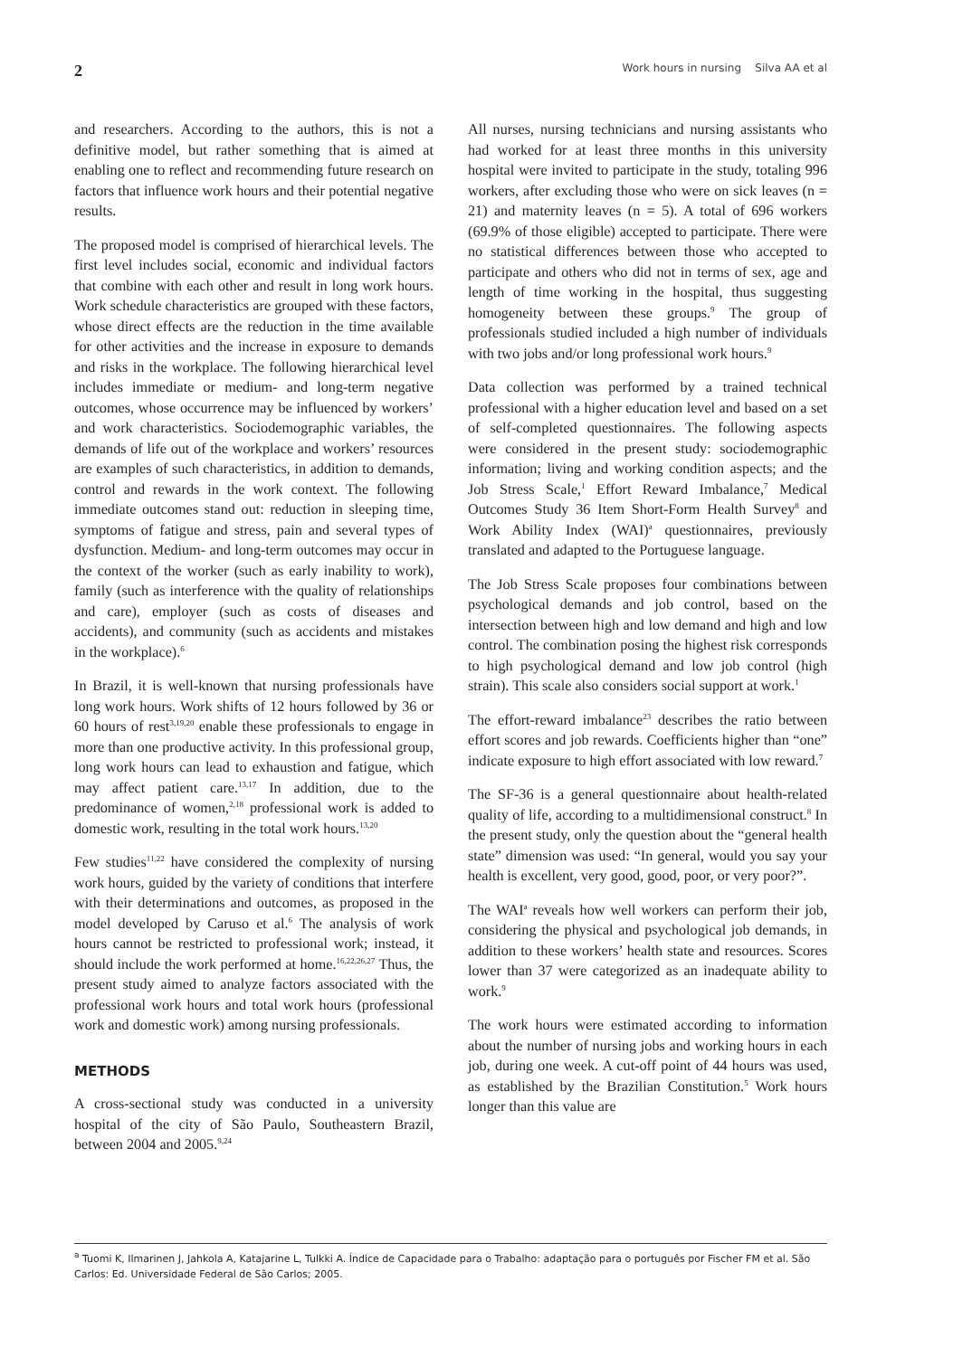2 Work hours in nursing Silva AA et al
and researchers. According to the authors, this is not a definitive model, but rather something that is aimed at enabling one to reflect and recommending future research on factors that influence work hours and their potential negative results.
The proposed model is comprised of hierarchical levels. The first level includes social, economic and individual factors that combine with each other and result in long work hours. Work schedule characteristics are grouped with these factors, whose direct effects are the reduction in the time available for other activities and the increase in exposure to demands and risks in the workplace. The following hierarchical level includes immediate or medium- and long-term negative outcomes, whose occurrence may be influenced by workers’ and work characteristics. Sociodemographic variables, the demands of life out of the workplace and workers’ resources are examples of such characteristics, in addition to demands, control and rewards in the work context. The following immediate outcomes stand out: reduction in sleeping time, symptoms of fatigue and stress, pain and several types of dysfunction. Medium- and long-term outcomes may occur in the context of the worker (such as early inability to work), family (such as interference with the quality of relationships and care), employer (such as costs of diseases and accidents), and community (such as accidents and mistakes in the workplace).<sup>6</sup>
In Brazil, it is well-known that nursing professionals have long work hours. Work shifts of 12 hours followed by 36 or 60 hours of rest<sup>3,19,20</sup> enable these professionals to engage in more than one productive activity. In this professional group, long work hours can lead to exhaustion and fatigue, which may affect patient care.<sup>13,17</sup> In addition, due to the predominance of women,<sup>2,18</sup> professional work is added to domestic work, resulting in the total work hours.<sup>13,20</sup>
Few studies<sup>11,22</sup> have considered the complexity of nursing work hours, guided by the variety of conditions that interfere with their determinations and outcomes, as proposed in the model developed by Caruso et al.<sup>6</sup> The analysis of work hours cannot be restricted to professional work; instead, it should include the work performed at home.<sup>16,22,26,27</sup> Thus, the present study aimed to analyze factors associated with the professional work hours and total work hours (professional work and domestic work) among nursing professionals.
METHODS
A cross-sectional study was conducted in a university hospital of the city of São Paulo, Southeastern Brazil, between 2004 and 2005.<sup>9,24</sup>
All nurses, nursing technicians and nursing assistants who had worked for at least three months in this university hospital were invited to participate in the study, totaling 996 workers, after excluding those who were on sick leaves (n = 21) and maternity leaves (n = 5). A total of 696 workers (69.9% of those eligible) accepted to participate. There were no statistical differences between those who accepted to participate and others who did not in terms of sex, age and length of time working in the hospital, thus suggesting homogeneity between these groups.<sup>9</sup> The group of professionals studied included a high number of individuals with two jobs and/or long professional work hours.<sup>9</sup>
Data collection was performed by a trained technical professional with a higher education level and based on a set of self-completed questionnaires. The following aspects were considered in the present study: sociodemographic information; living and working condition aspects; and the Job Stress Scale,<sup>1</sup> Effort Reward Imbalance,<sup>7</sup> Medical Outcomes Study 36 Item Short-Form Health Survey<sup>8</sup> and Work Ability Index (WAI)<sup>a</sup> questionnaires, previously translated and adapted to the Portuguese language.
The Job Stress Scale proposes four combinations between psychological demands and job control, based on the intersection between high and low demand and high and low control. The combination posing the highest risk corresponds to high psychological demand and low job control (high strain). This scale also considers social support at work.<sup>1</sup>
The effort-reward imbalance<sup>23</sup> describes the ratio between effort scores and job rewards. Coefficients higher than “one” indicate exposure to high effort associated with low reward.<sup>7</sup>
The SF-36 is a general questionnaire about health-related quality of life, according to a multidimensional construct.<sup>8</sup> In the present study, only the question about the “general health state” dimension was used: “In general, would you say your health is excellent, very good, good, poor, or very poor?”.
The WAI<sup>a</sup> reveals how well workers can perform their job, considering the physical and psychological job demands, in addition to these workers’ health state and resources. Scores lower than 37 were categorized as an inadequate ability to work.<sup>9</sup>
The work hours were estimated according to information about the number of nursing jobs and working hours in each job, during one week. A cut-off point of 44 hours was used, as established by the Brazilian Constitution.<sup>5</sup> Work hours longer than this value are
<sup>a</sup> Tuomi K, Ilmarinen J, Jahkola A, Katajarine L, Tulkki A. Índice de Capacidade para o Trabalho: adaptação para o português por Fischer FM et al. São Carlos: Ed. Universidade Federal de São Carlos; 2005.